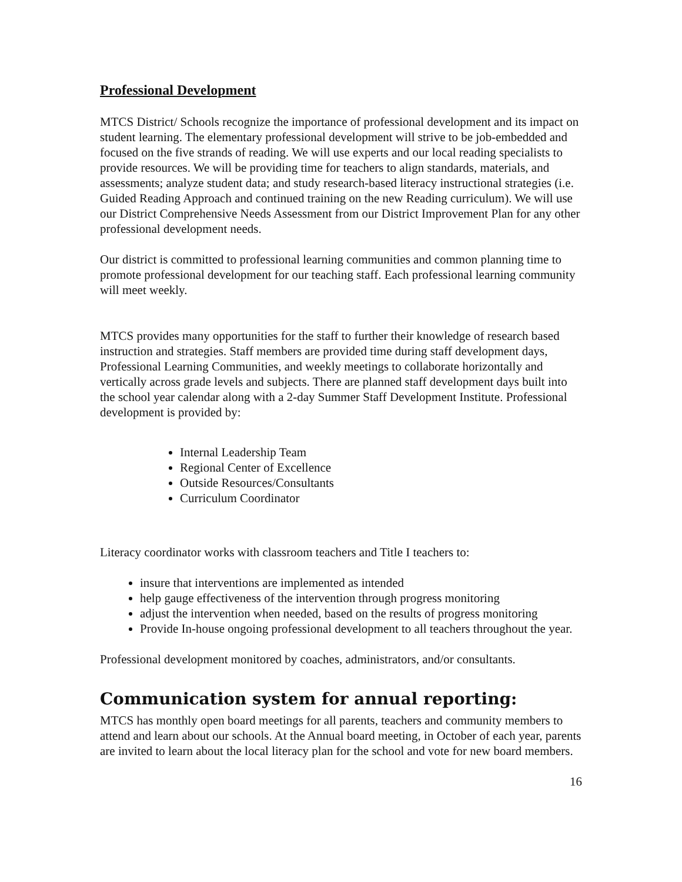Professional Development
MTCS District/ Schools recognize the importance of professional development and its impact on student learning. The elementary professional development will strive to be job-embedded and focused on the five strands of reading. We will use experts and our local reading specialists to provide resources. We will be providing time for teachers to align standards, materials, and assessments; analyze student data; and study research-based literacy instructional strategies (i.e. Guided Reading Approach and continued training on the new Reading curriculum). We will use our District Comprehensive Needs Assessment from our District Improvement Plan for any other professional development needs.
Our district is committed to professional learning communities and common planning time to promote professional development for our teaching staff. Each professional learning community will meet weekly.
MTCS provides many opportunities for the staff to further their knowledge of research based instruction and strategies. Staff members are provided time during staff development days, Professional Learning Communities, and weekly meetings to collaborate horizontally and vertically across grade levels and subjects. There are planned staff development days built into the school year calendar along with a 2-day Summer Staff Development Institute. Professional development is provided by:
Internal Leadership Team
Regional Center of Excellence
Outside Resources/Consultants
Curriculum Coordinator
Literacy coordinator works with classroom teachers and Title I teachers to:
insure that interventions are implemented as intended
help gauge effectiveness of the intervention through progress monitoring
adjust the intervention when needed, based on the results of progress monitoring
Provide In-house ongoing professional development to all teachers throughout the year.
Professional development monitored by coaches, administrators, and/or consultants.
Communication system for annual reporting:
MTCS has monthly open board meetings for all parents, teachers and community members to attend and learn about our schools. At the Annual board meeting, in October of each year, parents are invited to learn about the local literacy plan for the school and vote for new board members.
16